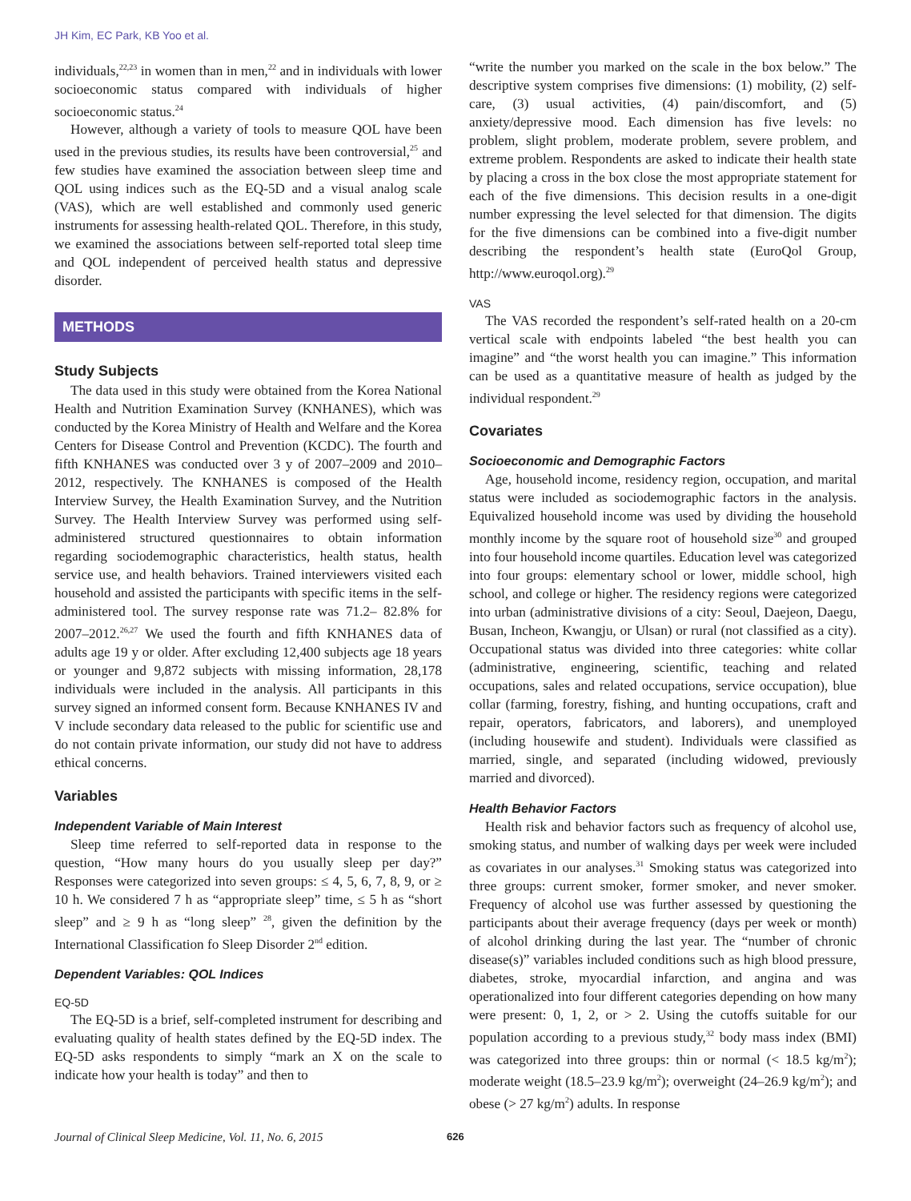JH Kim, EC Park, KB Yoo et al.
individuals,<sup>22,23</sup> in women than in men,<sup>22</sup> and in individuals with lower socioeconomic status compared with individuals of higher socioeconomic status.<sup>24</sup>
However, although a variety of tools to measure QOL have been used in the previous studies, its results have been controversial,<sup>25</sup> and few studies have examined the association between sleep time and QOL using indices such as the EQ-5D and a visual analog scale (VAS), which are well established and commonly used generic instruments for assessing health-related QOL. Therefore, in this study, we examined the associations between self-reported total sleep time and QOL independent of perceived health status and depressive disorder.
METHODS
Study Subjects
The data used in this study were obtained from the Korea National Health and Nutrition Examination Survey (KNHANES), which was conducted by the Korea Ministry of Health and Welfare and the Korea Centers for Disease Control and Prevention (KCDC). The fourth and fifth KNHANES was conducted over 3 y of 2007–2009 and 2010–2012, respectively. The KNHANES is composed of the Health Interview Survey, the Health Examination Survey, and the Nutrition Survey. The Health Interview Survey was performed using self-administered structured questionnaires to obtain information regarding sociodemographic characteristics, health status, health service use, and health behaviors. Trained interviewers visited each household and assisted the participants with specific items in the self-administered tool. The survey response rate was 71.2– 82.8% for 2007–2012.<sup>26,27</sup> We used the fourth and fifth KNHANES data of adults age 19 y or older. After excluding 12,400 subjects age 18 years or younger and 9,872 subjects with missing information, 28,178 individuals were included in the analysis. All participants in this survey signed an informed consent form. Because KNHANES IV and V include secondary data released to the public for scientific use and do not contain private information, our study did not have to address ethical concerns.
Variables
Independent Variable of Main Interest
Sleep time referred to self-reported data in response to the question, “How many hours do you usually sleep per day?” Responses were categorized into seven groups: ≤ 4, 5, 6, 7, 8, 9, or ≥ 10 h. We considered 7 h as “appropriate sleep” time, ≤ 5 h as “short sleep” and ≥ 9 h as “long sleep” <sup>28</sup>, given the definition by the International Classification fo Sleep Disorder 2<sup>nd</sup> edition.
Dependent Variables: QOL Indices
EQ-5D
The EQ-5D is a brief, self-completed instrument for describing and evaluating quality of health states defined by the EQ-5D index. The EQ-5D asks respondents to simply “mark an X on the scale to indicate how your health is today” and then to
“write the number you marked on the scale in the box below.” The descriptive system comprises five dimensions: (1) mobility, (2) self-care, (3) usual activities, (4) pain/discomfort, and (5) anxiety/depressive mood. Each dimension has five levels: no problem, slight problem, moderate problem, severe problem, and extreme problem. Respondents are asked to indicate their health state by placing a cross in the box close the most appropriate statement for each of the five dimensions. This decision results in a one-digit number expressing the level selected for that dimension. The digits for the five dimensions can be combined into a five-digit number describing the respondent’s health state (EuroQol Group, http://www.euroqol.org).<sup>29</sup>
VAS
The VAS recorded the respondent’s self-rated health on a 20-cm vertical scale with endpoints labeled “the best health you can imagine” and “the worst health you can imagine.” This information can be used as a quantitative measure of health as judged by the individual respondent.<sup>29</sup>
Covariates
Socioeconomic and Demographic Factors
Age, household income, residency region, occupation, and marital status were included as sociodemographic factors in the analysis. Equivalized household income was used by dividing the household monthly income by the square root of household size<sup>30</sup> and grouped into four household income quartiles. Education level was categorized into four groups: elementary school or lower, middle school, high school, and college or higher. The residency regions were categorized into urban (administrative divisions of a city: Seoul, Daejeon, Daegu, Busan, Incheon, Kwangju, or Ulsan) or rural (not classified as a city). Occupational status was divided into three categories: white collar (administrative, engineering, scientific, teaching and related occupations, sales and related occupations, service occupation), blue collar (farming, forestry, fishing, and hunting occupations, craft and repair, operators, fabricators, and laborers), and unemployed (including housewife and student). Individuals were classified as married, single, and separated (including widowed, previously married and divorced).
Health Behavior Factors
Health risk and behavior factors such as frequency of alcohol use, smoking status, and number of walking days per week were included as covariates in our analyses.<sup>31</sup> Smoking status was categorized into three groups: current smoker, former smoker, and never smoker. Frequency of alcohol use was further assessed by questioning the participants about their average frequency (days per week or month) of alcohol drinking during the last year. The “number of chronic disease(s)” variables included conditions such as high blood pressure, diabetes, stroke, myocardial infarction, and angina and was operationalized into four different categories depending on how many were present: 0, 1, 2, or > 2. Using the cutoffs suitable for our population according to a previous study,<sup>32</sup> body mass index (BMI) was categorized into three groups: thin or normal (< 18.5 kg/m<sup>2</sup>); moderate weight (18.5–23.9 kg/m<sup>2</sup>); overweight (24–26.9 kg/m<sup>2</sup>); and obese (> 27 kg/m<sup>2</sup>) adults. In response
Journal of Clinical Sleep Medicine, Vol. 11, No. 6, 2015 626